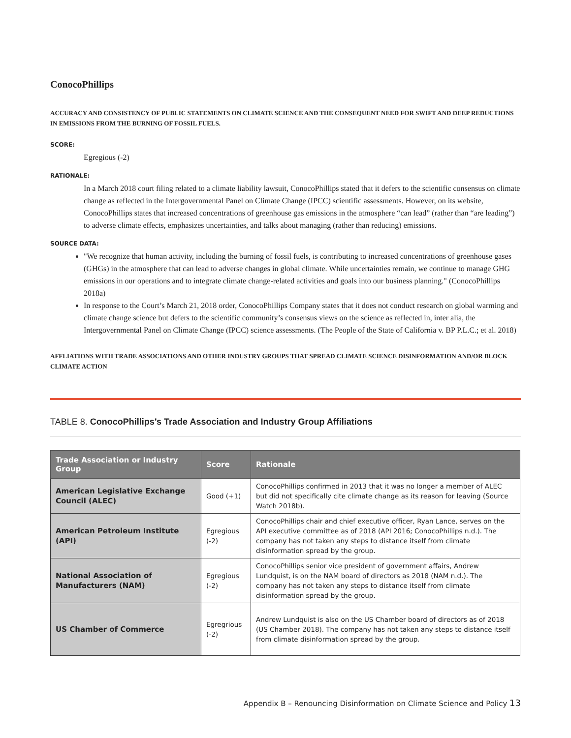ConocoPhillips
ACCURACY AND CONSISTENCY OF PUBLIC STATEMENTS ON CLIMATE SCIENCE AND THE CONSEQUENT NEED FOR SWIFT AND DEEP REDUCTIONS IN EMISSIONS FROM THE BURNING OF FOSSIL FUELS.
SCORE:
Egregious (-2)
RATIONALE:
In a March 2018 court filing related to a climate liability lawsuit, ConocoPhillips stated that it defers to the scientific consensus on climate change as reflected in the Intergovernmental Panel on Climate Change (IPCC) scientific assessments. However, on its website, ConocoPhillips states that increased concentrations of greenhouse gas emissions in the atmosphere “can lead” (rather than “are leading”) to adverse climate effects, emphasizes uncertainties, and talks about managing (rather than reducing) emissions.
SOURCE DATA:
"We recognize that human activity, including the burning of fossil fuels, is contributing to increased concentrations of greenhouse gases (GHGs) in the atmosphere that can lead to adverse changes in global climate. While uncertainties remain, we continue to manage GHG emissions in our operations and to integrate climate change-related activities and goals into our business planning." (ConocoPhillips 2018a)
In response to the Court’s March 21, 2018 order, ConocoPhillips Company states that it does not conduct research on global warming and climate change science but defers to the scientific community’s consensus views on the science as reflected in, inter alia, the Intergovernmental Panel on Climate Change (IPCC) science assessments. (The People of the State of California v. BP P.L.C.; et al. 2018)
AFFLIATIONS WITH TRADE ASSOCIATIONS AND OTHER INDUSTRY GROUPS THAT SPREAD CLIMATE SCIENCE DISINFORMATION AND/OR BLOCK CLIMATE ACTION
TABLE 8. ConocoPhillips’s Trade Association and Industry Group Affiliations
| Trade Association or Industry Group | Score | Rationale |
| --- | --- | --- |
| American Legislative Exchange Council (ALEC) | Good (+1) | ConocoPhillips confirmed in 2013 that it was no longer a member of ALEC but did not specifically cite climate change as its reason for leaving (Source Watch 2018b). |
| American Petroleum Institute (API) | Egregious (-2) | ConocoPhillips chair and chief executive officer, Ryan Lance, serves on the API executive committee as of 2018 (API 2016; ConocoPhillips n.d.). The company has not taken any steps to distance itself from climate disinformation spread by the group. |
| National Association of Manufacturers (NAM) | Egregious (-2) | ConocoPhillips senior vice president of government affairs, Andrew Lundquist, is on the NAM board of directors as 2018 (NAM n.d.). The company has not taken any steps to distance itself from climate disinformation spread by the group. |
| US Chamber of Commerce | Egregrious (-2) | Andrew Lundquist is also on the US Chamber board of directors as of 2018 (US Chamber 2018). The company has not taken any steps to distance itself from climate disinformation spread by the group. |
Appendix B – Renouncing Disinformation on Climate Science and Policy 13